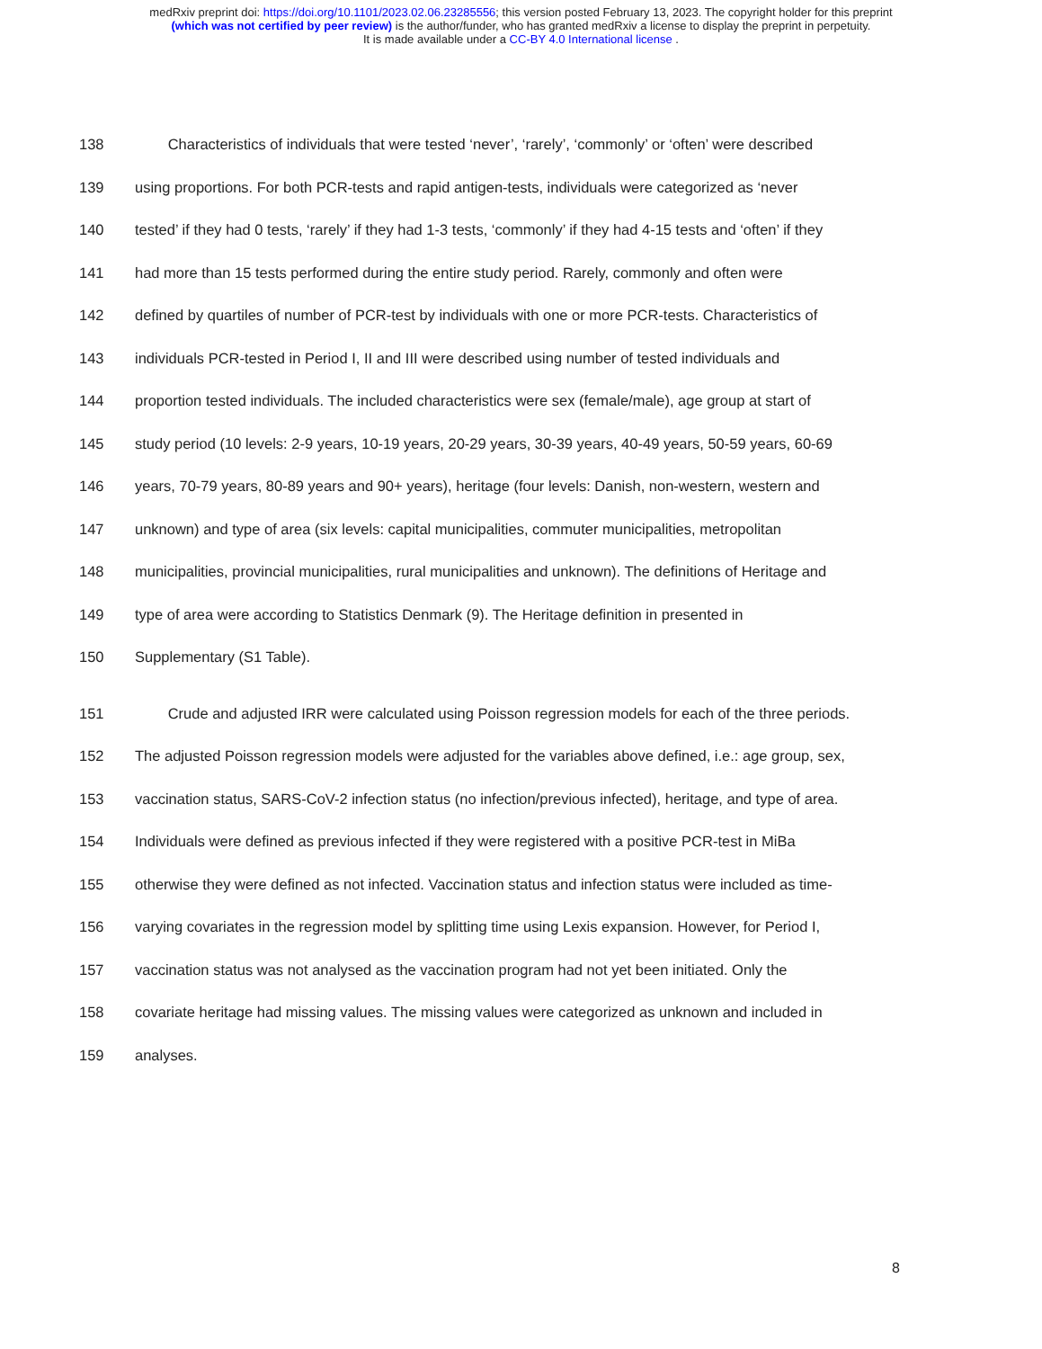medRxiv preprint doi: https://doi.org/10.1101/2023.02.06.23285556; this version posted February 13, 2023. The copyright holder for this preprint
(which was not certified by peer review) is the author/funder, who has granted medRxiv a license to display the preprint in perpetuity.
It is made available under a CC-BY 4.0 International license .
138 Characteristics of individuals that were tested ‘never’, ‘rarely’, ‘commonly’ or ‘often’ were described
139 using proportions. For both PCR-tests and rapid antigen-tests, individuals were categorized as ‘never
140 tested’ if they had 0 tests, ‘rarely’ if they had 1-3 tests, ‘commonly’ if they had 4-15 tests and ‘often’ if they
141 had more than 15 tests performed during the entire study period. Rarely, commonly and often were
142 defined by quartiles of number of PCR-test by individuals with one or more PCR-tests. Characteristics of
143 individuals PCR-tested in Period I, II and III were described using number of tested individuals and
144 proportion tested individuals. The included characteristics were sex (female/male), age group at start of
145 study period (10 levels: 2-9 years, 10-19 years, 20-29 years, 30-39 years, 40-49 years, 50-59 years, 60-69
146 years, 70-79 years, 80-89 years and 90+ years), heritage (four levels: Danish, non-western, western and
147 unknown) and type of area (six levels: capital municipalities, commuter municipalities, metropolitan
148 municipalities, provincial municipalities, rural municipalities and unknown). The definitions of Heritage and
149 type of area were according to Statistics Denmark (9). The Heritage definition in presented in
150 Supplementary (S1 Table).
151 Crude and adjusted IRR were calculated using Poisson regression models for each of the three periods.
152 The adjusted Poisson regression models were adjusted for the variables above defined, i.e.: age group, sex,
153 vaccination status, SARS-CoV-2 infection status (no infection/previous infected), heritage, and type of area.
154 Individuals were defined as previous infected if they were registered with a positive PCR-test in MiBa
155 otherwise they were defined as not infected. Vaccination status and infection status were included as time-
156 varying covariates in the regression model by splitting time using Lexis expansion. However, for Period I,
157 vaccination status was not analysed as the vaccination program had not yet been initiated. Only the
158 covariate heritage had missing values. The missing values were categorized as unknown and included in
159 analyses.
8